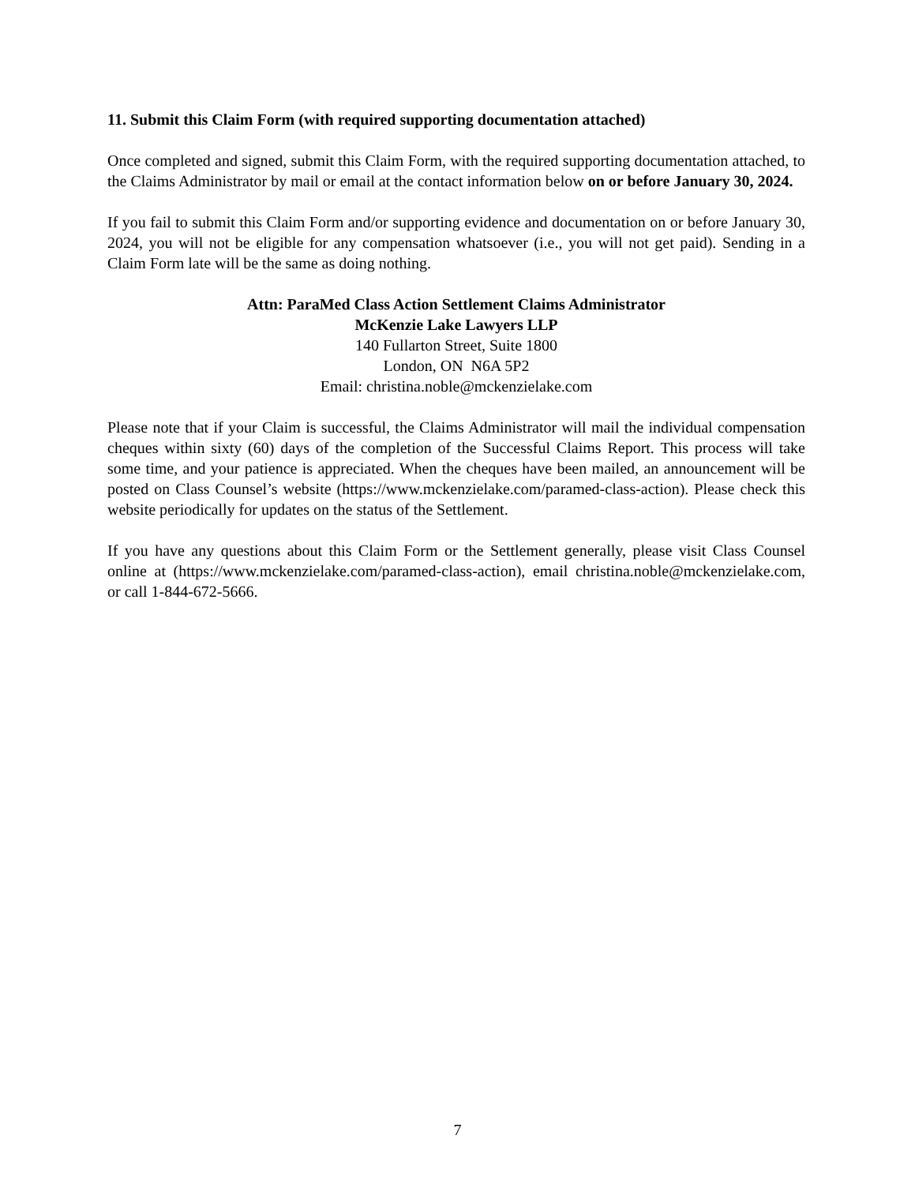11. Submit this Claim Form (with required supporting documentation attached)
Once completed and signed, submit this Claim Form, with the required supporting documentation attached, to the Claims Administrator by mail or email at the contact information below on or before January 30, 2024.
If you fail to submit this Claim Form and/or supporting evidence and documentation on or before January 30, 2024, you will not be eligible for any compensation whatsoever (i.e., you will not get paid). Sending in a Claim Form late will be the same as doing nothing.
Attn: ParaMed Class Action Settlement Claims Administrator
McKenzie Lake Lawyers LLP
140 Fullarton Street, Suite 1800
London, ON N6A 5P2
Email: christina.noble@mckenzielake.com
Please note that if your Claim is successful, the Claims Administrator will mail the individual compensation cheques within sixty (60) days of the completion of the Successful Claims Report. This process will take some time, and your patience is appreciated. When the cheques have been mailed, an announcement will be posted on Class Counsel’s website (https://www.mckenzielake.com/paramed-class-action). Please check this website periodically for updates on the status of the Settlement.
If you have any questions about this Claim Form or the Settlement generally, please visit Class Counsel online at (https://www.mckenzielake.com/paramed-class-action), email christina.noble@mckenzielake.com, or call 1-844-672-5666.
7